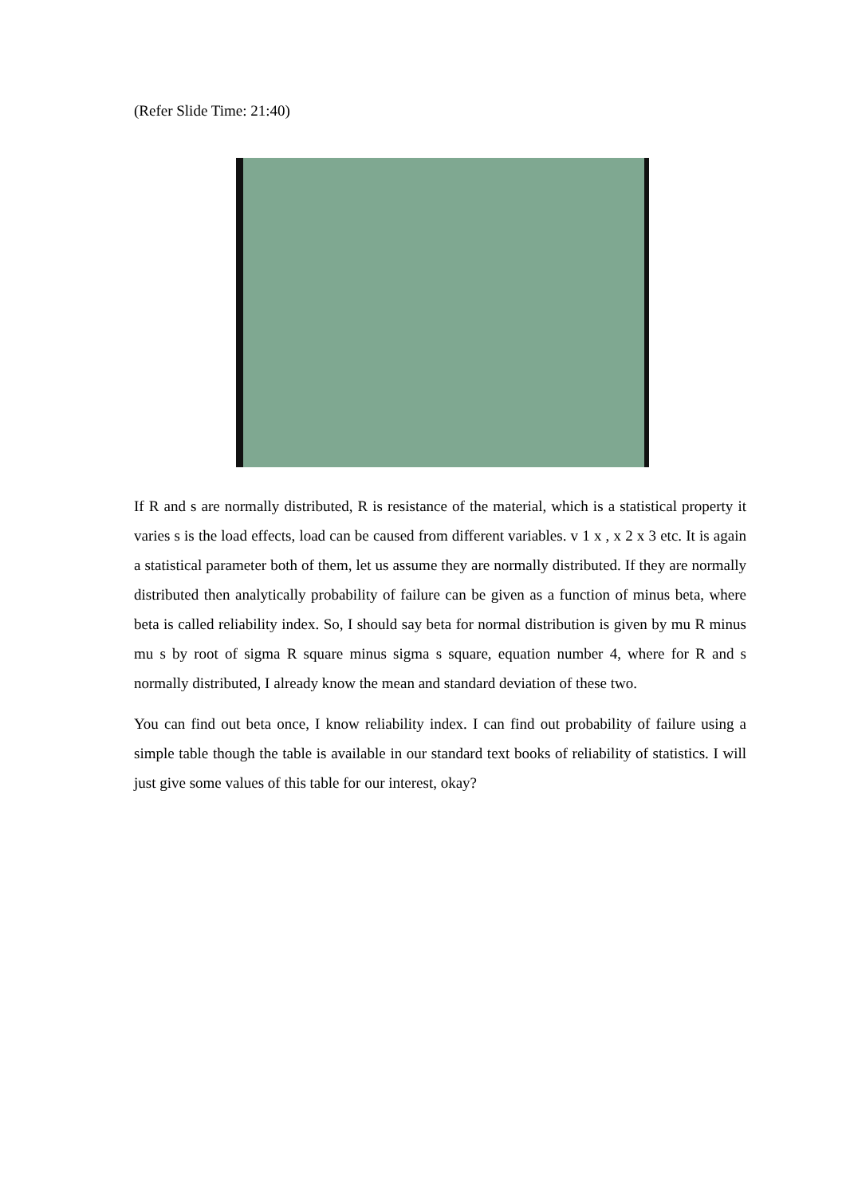(Refer Slide Time: 21:40)
If R and s are normally distributed, R is resistance of the material, which is a statistical property it varies s is the load effects, load can be caused from different variables. v 1 x , x 2 x 3 etc. It is again a statistical parameter both of them, let us assume they are normally distributed. If they are normally distributed then analytically probability of failure can be given as a function of minus beta, where beta is called reliability index. So, I should say beta for normal distribution is given by mu R minus mu s by root of sigma R square minus sigma s square, equation number 4, where for R and s normally distributed, I already know the mean and standard deviation of these two.
You can find out beta once, I know reliability index. I can find out probability of failure using a simple table though the table is available in our standard text books of reliability of statistics. I will just give some values of this table for our interest, okay?